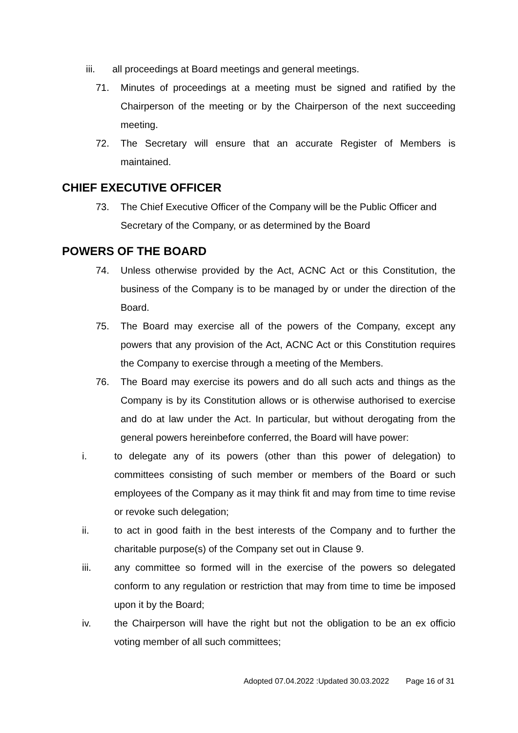iii. all proceedings at Board meetings and general meetings.
71. Minutes of proceedings at a meeting must be signed and ratified by the Chairperson of the meeting or by the Chairperson of the next succeeding meeting.
72. The Secretary will ensure that an accurate Register of Members is maintained.
CHIEF EXECUTIVE OFFICER
73. The Chief Executive Officer of the Company will be the Public Officer and Secretary of the Company, or as determined by the Board
POWERS OF THE BOARD
74. Unless otherwise provided by the Act, ACNC Act or this Constitution, the business of the Company is to be managed by or under the direction of the Board.
75. The Board may exercise all of the powers of the Company, except any powers that any provision of the Act, ACNC Act or this Constitution requires the Company to exercise through a meeting of the Members.
76. The Board may exercise its powers and do all such acts and things as the Company is by its Constitution allows or is otherwise authorised to exercise and do at law under the Act. In particular, but without derogating from the general powers hereinbefore conferred, the Board will have power:
i. to delegate any of its powers (other than this power of delegation) to committees consisting of such member or members of the Board or such employees of the Company as it may think fit and may from time to time revise or revoke such delegation;
ii. to act in good faith in the best interests of the Company and to further the charitable purpose(s) of the Company set out in Clause 9.
iii. any committee so formed will in the exercise of the powers so delegated conform to any regulation or restriction that may from time to time be imposed upon it by the Board;
iv. the Chairperson will have the right but not the obligation to be an ex officio voting member of all such committees;
Adopted 07.04.2022 :Updated 30.03.2022 Page 16 of 31